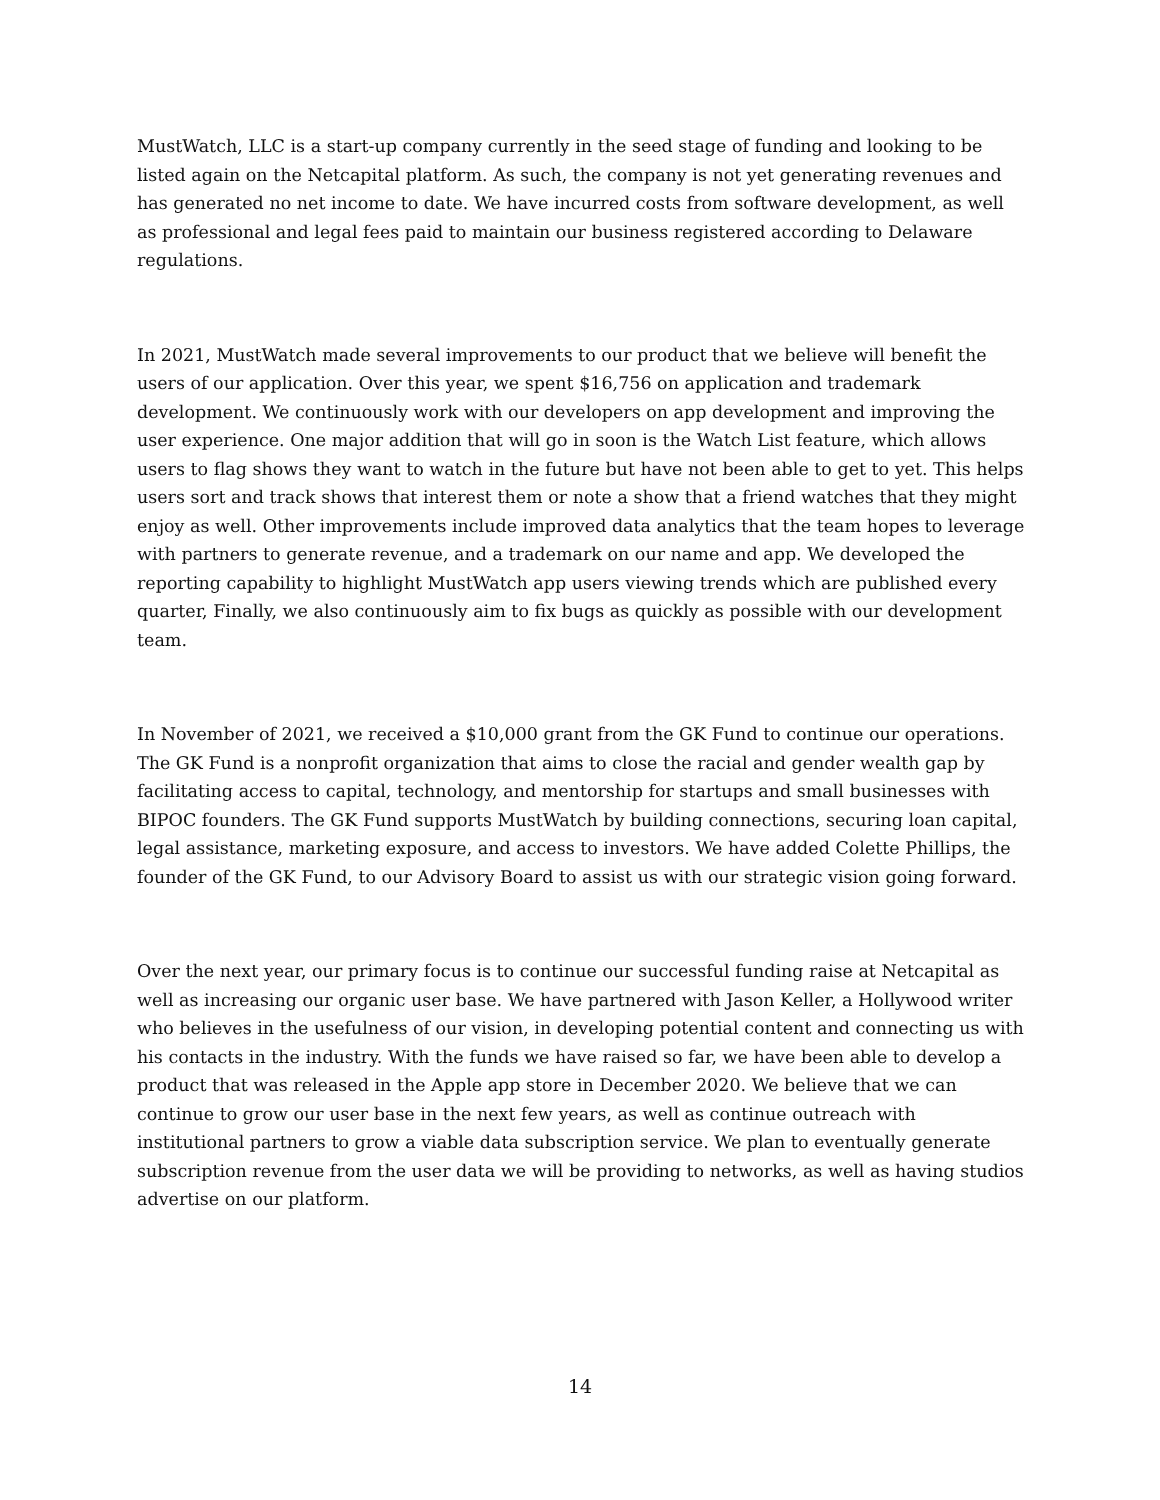MustWatch, LLC is a start-up company currently in the seed stage of funding and looking to be listed again on the Netcapital platform. As such, the company is not yet generating revenues and has generated no net income to date. We have incurred costs from software development, as well as professional and legal fees paid to maintain our business registered according to Delaware regulations.
In 2021, MustWatch made several improvements to our product that we believe will benefit the users of our application. Over this year, we spent $16,756 on application and trademark development. We continuously work with our developers on app development and improving the user experience. One major addition that will go in soon is the Watch List feature, which allows users to flag shows they want to watch in the future but have not been able to get to yet. This helps users sort and track shows that interest them or note a show that a friend watches that they might enjoy as well. Other improvements include improved data analytics that the team hopes to leverage with partners to generate revenue, and a trademark on our name and app. We developed the reporting capability to highlight MustWatch app users viewing trends which are published every quarter, Finally, we also continuously aim to fix bugs as quickly as possible with our development team.
In November of 2021, we received a $10,000 grant from the GK Fund to continue our operations. The GK Fund is a nonprofit organization that aims to close the racial and gender wealth gap by facilitating access to capital, technology, and mentorship for startups and small businesses with BIPOC founders. The GK Fund supports MustWatch by building connections, securing loan capital, legal assistance, marketing exposure, and access to investors. We have added Colette Phillips, the founder of the GK Fund, to our Advisory Board to assist us with our strategic vision going forward.
Over the next year, our primary focus is to continue our successful funding raise at Netcapital as well as increasing our organic user base. We have partnered with Jason Keller, a Hollywood writer who believes in the usefulness of our vision, in developing potential content and connecting us with his contacts in the industry. With the funds we have raised so far, we have been able to develop a product that was released in the Apple app store in December 2020. We believe that we can continue to grow our user base in the next few years, as well as continue outreach with institutional partners to grow a viable data subscription service. We plan to eventually generate subscription revenue from the user data we will be providing to networks, as well as having studios advertise on our platform.
14